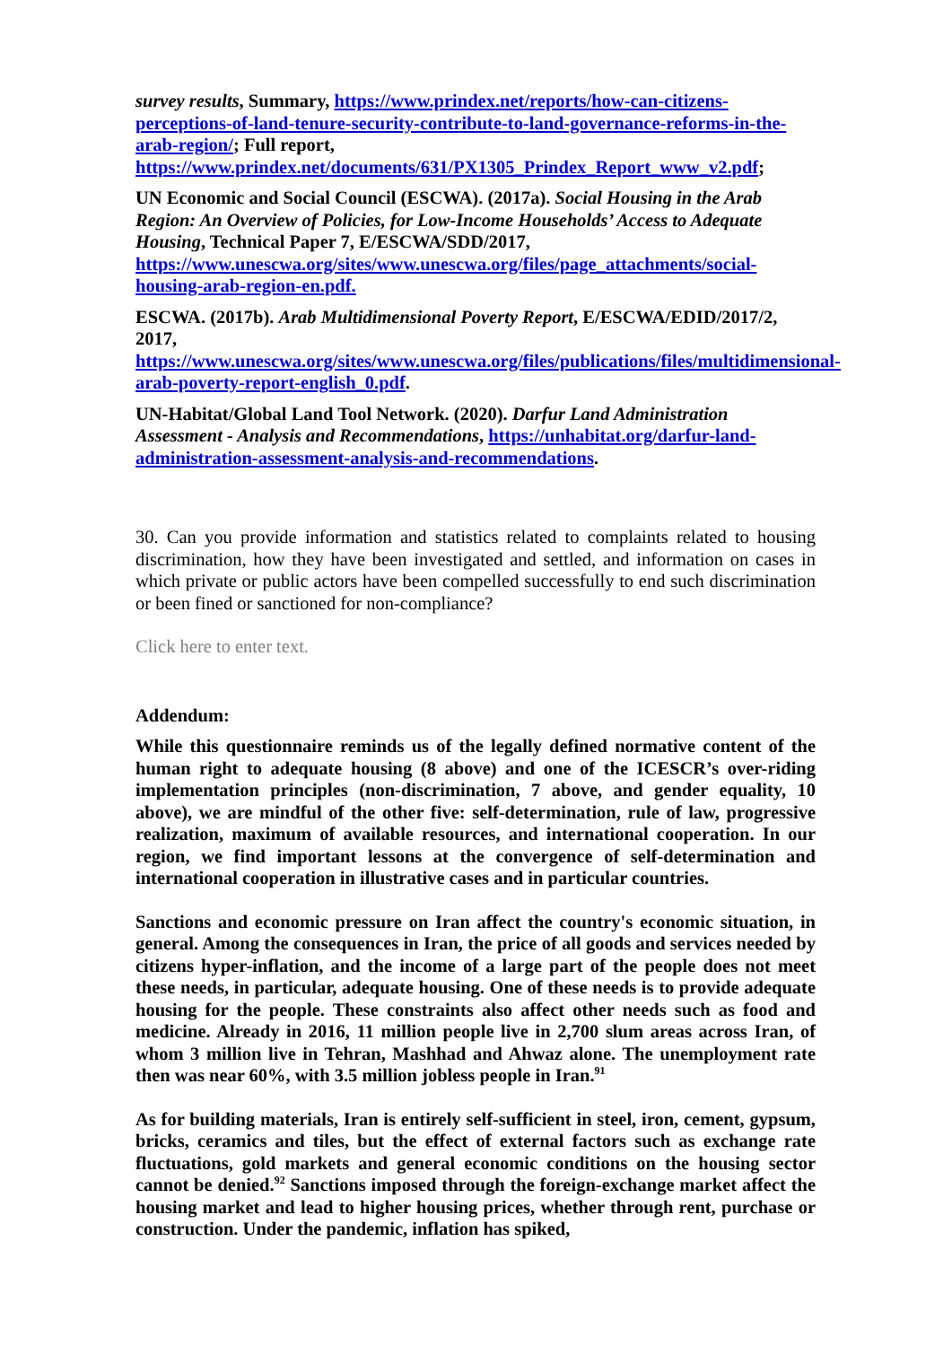survey results, Summary, https://www.prindex.net/reports/how-can-citizens-perceptions-of-land-tenure-security-contribute-to-land-governance-reforms-in-the-arab-region/; Full report, https://www.prindex.net/documents/631/PX1305_Prindex_Report_www_v2.pdf;
UN Economic and Social Council (ESCWA). (2017a). Social Housing in the Arab Region: An Overview of Policies, for Low-Income Households’ Access to Adequate Housing, Technical Paper 7, E/ESCWA/SDD/2017, https://www.unescwa.org/sites/www.unescwa.org/files/page_attachments/social-housing-arab-region-en.pdf.
ESCWA. (2017b). Arab Multidimensional Poverty Report, E/ESCWA/EDID/2017/2, 2017, https://www.unescwa.org/sites/www.unescwa.org/files/publications/files/multidimensional-arab-poverty-report-english_0.pdf.
UN-Habitat/Global Land Tool Network. (2020). Darfur Land Administration Assessment - Analysis and Recommendations, https://unhabitat.org/darfur-land-administration-assessment-analysis-and-recommendations.
30. Can you provide information and statistics related to complaints related to housing discrimination, how they have been investigated and settled, and information on cases in which private or public actors have been compelled successfully to end such discrimination or been fined or sanctioned for non-compliance?
Click here to enter text.
Addendum:
While this questionnaire reminds us of the legally defined normative content of the human right to adequate housing (8 above) and one of the ICESCR’s over-riding implementation principles (non-discrimination, 7 above, and gender equality, 10 above), we are mindful of the other five: self-determination, rule of law, progressive realization, maximum of available resources, and international cooperation. In our region, we find important lessons at the convergence of self-determination and international cooperation in illustrative cases and in particular countries.
Sanctions and economic pressure on Iran affect the country's economic situation, in general. Among the consequences in Iran, the price of all goods and services needed by citizens hyper-inflation, and the income of a large part of the people does not meet these needs, in particular, adequate housing. One of these needs is to provide adequate housing for the people. These constraints also affect other needs such as food and medicine. Already in 2016, 11 million people live in 2,700 slum areas across Iran, of whom 3 million live in Tehran, Mashhad and Ahwaz alone. The unemployment rate then was near 60%, with 3.5 million jobless people in Iran.<sup>91</sup>
As for building materials, Iran is entirely self-sufficient in steel, iron, cement, gypsum, bricks, ceramics and tiles, but the effect of external factors such as exchange rate fluctuations, gold markets and general economic conditions on the housing sector cannot be denied.<sup>92</sup> Sanctions imposed through the foreign-exchange market affect the housing market and lead to higher housing prices, whether through rent, purchase or construction. Under the pandemic, inflation has spiked,